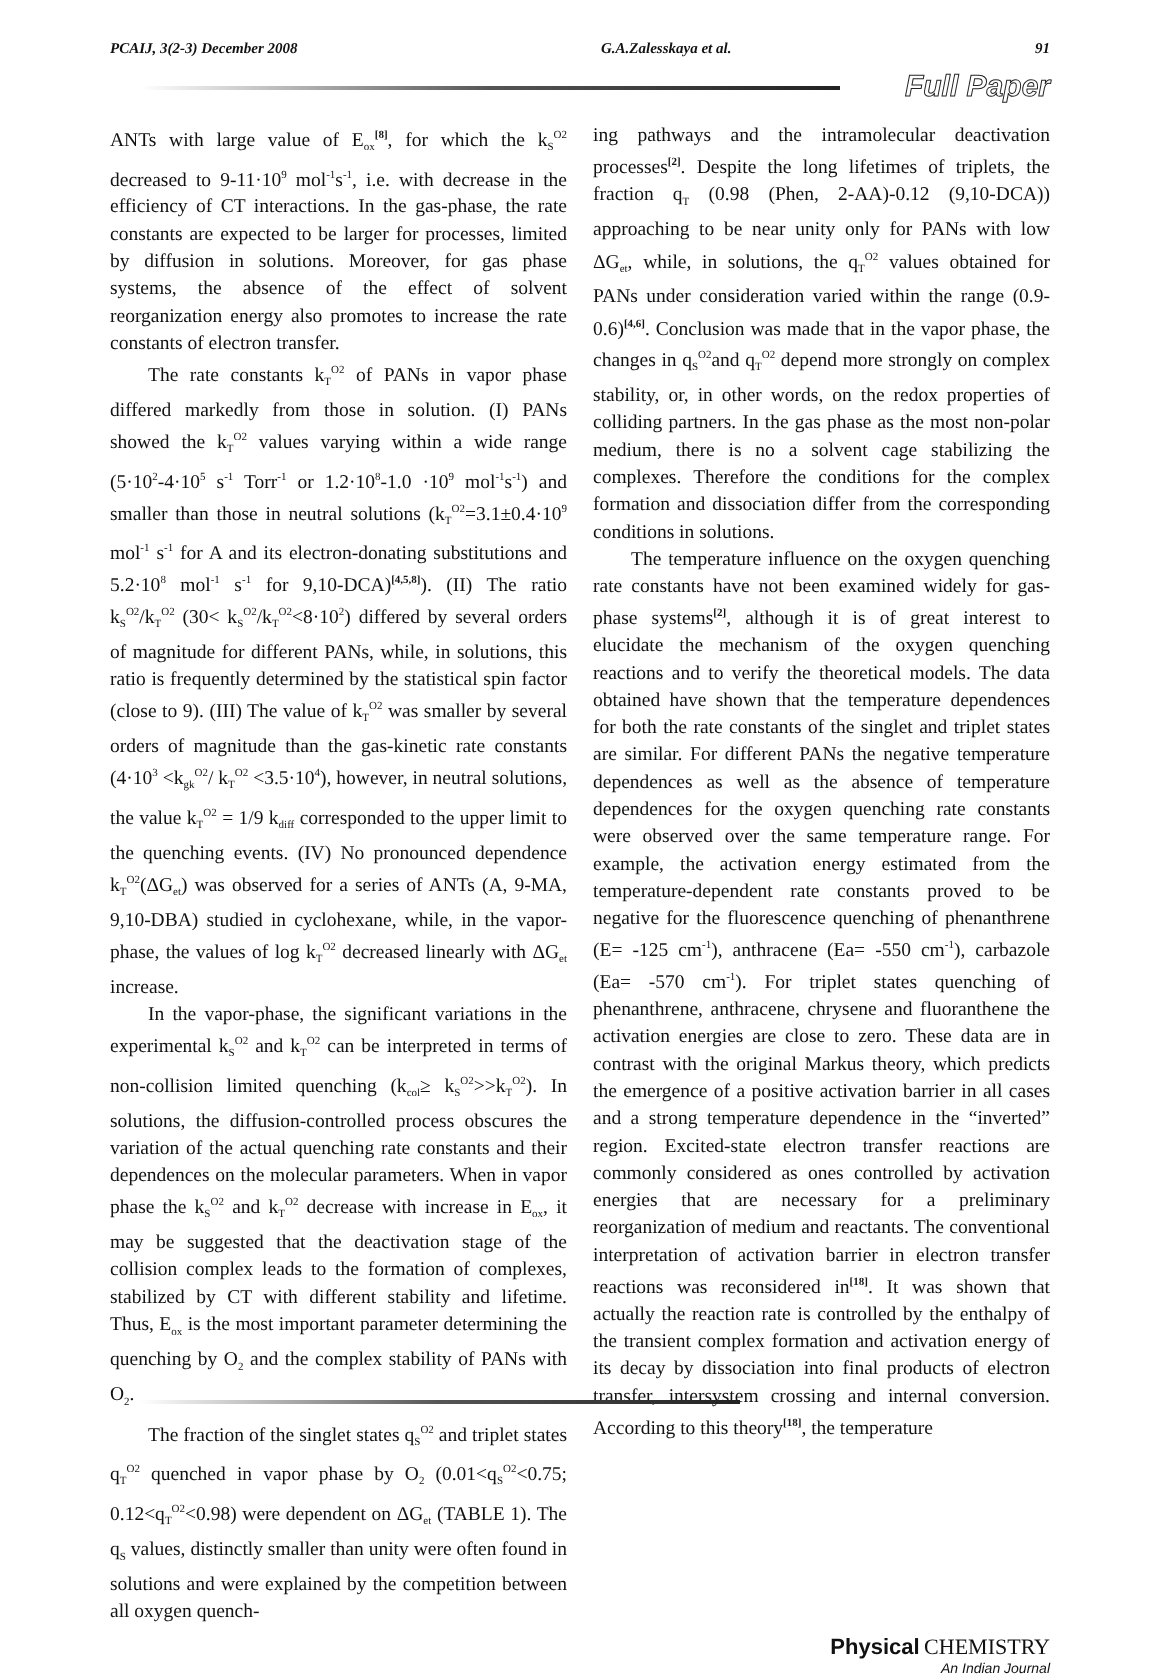PCAIJ, 3(2-3) December 2008 G.A.Zalesskaya et al. 91
Full Paper
ANTs with large value of E<sub>ox</sub><sup>[8]</sup>, for which the k<sub>S</sub><sup>O2</sup> decreased to 9-11·10<sup>9</sup> mol<sup>-1</sup>s<sup>-1</sup>, i.e. with decrease in the efficiency of CT interactions. In the gas-phase, the rate constants are expected to be larger for processes, limited by diffusion in solutions. Moreover, for gas phase systems, the absence of the effect of solvent reorganization energy also promotes to increase the rate constants of electron transfer.
The rate constants k<sub>T</sub><sup>O2</sup> of PANs in vapor phase differed markedly from those in solution. (I) PANs showed the k<sub>T</sub><sup>O2</sup> values varying within a wide range (5·10<sup>2</sup>-4·10<sup>5</sup> s<sup>-1</sup> Torr<sup>-1</sup> or 1.2·10<sup>8</sup>-1.0 ·10<sup>9</sup> mol<sup>-1</sup>s<sup>-1</sup>) and smaller than those in neutral solutions (k<sub>T</sub><sup>O2</sup>=3.1±0.4·10<sup>9</sup> mol<sup>-1</sup> s<sup>-1</sup> for A and its electron-donating substitutions and 5.2·10<sup>8</sup> mol<sup>-1</sup> s<sup>-1</sup> for 9,10-DCA)<sup>[4,5,8]</sup>). (II) The ratio k<sub>S</sub><sup>O2</sup>/k<sub>T</sub><sup>O2</sup> (30< k<sub>S</sub><sup>O2</sup>/k<sub>T</sub><sup>O2</sup><8·10<sup>2</sup>) differed by several orders of magnitude for different PANs, while, in solutions, this ratio is frequently determined by the statistical spin factor (close to 9). (III) The value of k<sub>T</sub><sup>O2</sup> was smaller by several orders of magnitude than the gas-kinetic rate constants (4·10<sup>3</sup> <k<sub>gk</sub><sup>O2</sup>/ k<sub>T</sub><sup>O2</sup> <3.5·10<sup>4</sup>), however, in neutral solutions, the value k<sub>T</sub><sup>O2</sup> = 1/9 k<sub>diff</sub> corresponded to the upper limit to the quenching events. (IV) No pronounced dependence k<sub>T</sub><sup>O2</sup>(ΔG<sub>et</sub>) was observed for a series of ANTs (A, 9-MA, 9,10-DBA) studied in cyclohexane, while, in the vapor-phase, the values of log k<sub>T</sub><sup>O2</sup> decreased linearly with ΔG<sub>et</sub> increase.
In the vapor-phase, the significant variations in the experimental k<sub>S</sub><sup>O2</sup> and k<sub>T</sub><sup>O2</sup> can be interpreted in terms of non-collision limited quenching (k<sub>col</sub>≥ k<sub>S</sub><sup>O2</sup>>>k<sub>T</sub><sup>O2</sup>). In solutions, the diffusion-controlled process obscures the variation of the actual quenching rate constants and their dependences on the molecular parameters. When in vapor phase the k<sub>S</sub><sup>O2</sup> and k<sub>T</sub><sup>O2</sup> decrease with increase in E<sub>ox</sub>, it may be suggested that the deactivation stage of the collision complex leads to the formation of complexes, stabilized by CT with different stability and lifetime. Thus, E<sub>ox</sub> is the most important parameter determining the quenching by O<sub>2</sub> and the complex stability of PANs with O<sub>2</sub>.
The fraction of the singlet states q<sub>S</sub><sup>O2</sup> and triplet states q<sub>T</sub><sup>O2</sup> quenched in vapor phase by O<sub>2</sub> (0.01<q<sub>S</sub><sup>O2</sup><0.75; 0.12<q<sub>T</sub><sup>O2</sup><0.98) were dependent on ΔG<sub>et</sub> (TABLE 1). The q<sub>S</sub> values, distinctly smaller than unity were often found in solutions and were explained by the competition between all oxygen quench-
ing pathways and the intramolecular deactivation processes<sup>[2]</sup>. Despite the long lifetimes of triplets, the fraction q<sub>T</sub> (0.98 (Phen, 2-AA)-0.12 (9,10-DCA)) approaching to be near unity only for PANs with low ΔG<sub>et</sub>, while, in solutions, the q<sub>T</sub><sup>O2</sup> values obtained for PANs under consideration varied within the range (0.9-0.6)<sup>[4,6]</sup>. Conclusion was made that in the vapor phase, the changes in q<sub>S</sub><sup>O2</sup>and q<sub>T</sub><sup>O2</sup> depend more strongly on complex stability, or, in other words, on the redox properties of colliding partners. In the gas phase as the most non-polar medium, there is no a solvent cage stabilizing the complexes. Therefore the conditions for the complex formation and dissociation differ from the corresponding conditions in solutions.
The temperature influence on the oxygen quenching rate constants have not been examined widely for gas-phase systems<sup>[2]</sup>, although it is of great interest to elucidate the mechanism of the oxygen quenching reactions and to verify the theoretical models. The data obtained have shown that the temperature dependences for both the rate constants of the singlet and triplet states are similar. For different PANs the negative temperature dependences as well as the absence of temperature dependences for the oxygen quenching rate constants were observed over the same temperature range. For example, the activation energy estimated from the temperature-dependent rate constants proved to be negative for the fluorescence quenching of phenanthrene (E= -125 cm<sup>-1</sup>), anthracene (Ea= -550 cm<sup>-1</sup>), carbazole (Ea= -570 cm<sup>-1</sup>). For triplet states quenching of phenanthrene, anthracene, chrysene and fluoranthene the activation energies are close to zero. These data are in contrast with the original Markus theory, which predicts the emergence of a positive activation barrier in all cases and a strong temperature dependence in the “inverted” region. Excited-state electron transfer reactions are commonly considered as ones controlled by activation energies that are necessary for a preliminary reorganization of medium and reactants. The conventional interpretation of activation barrier in electron transfer reactions was reconsidered in<sup>[18]</sup>. It was shown that actually the reaction rate is controlled by the enthalpy of the transient complex formation and activation energy of its decay by dissociation into final products of electron transfer, intersystem crossing and internal conversion. According to this theory<sup>[18]</sup>, the temperature
Physical CHEMISTRY
An Indian Journal